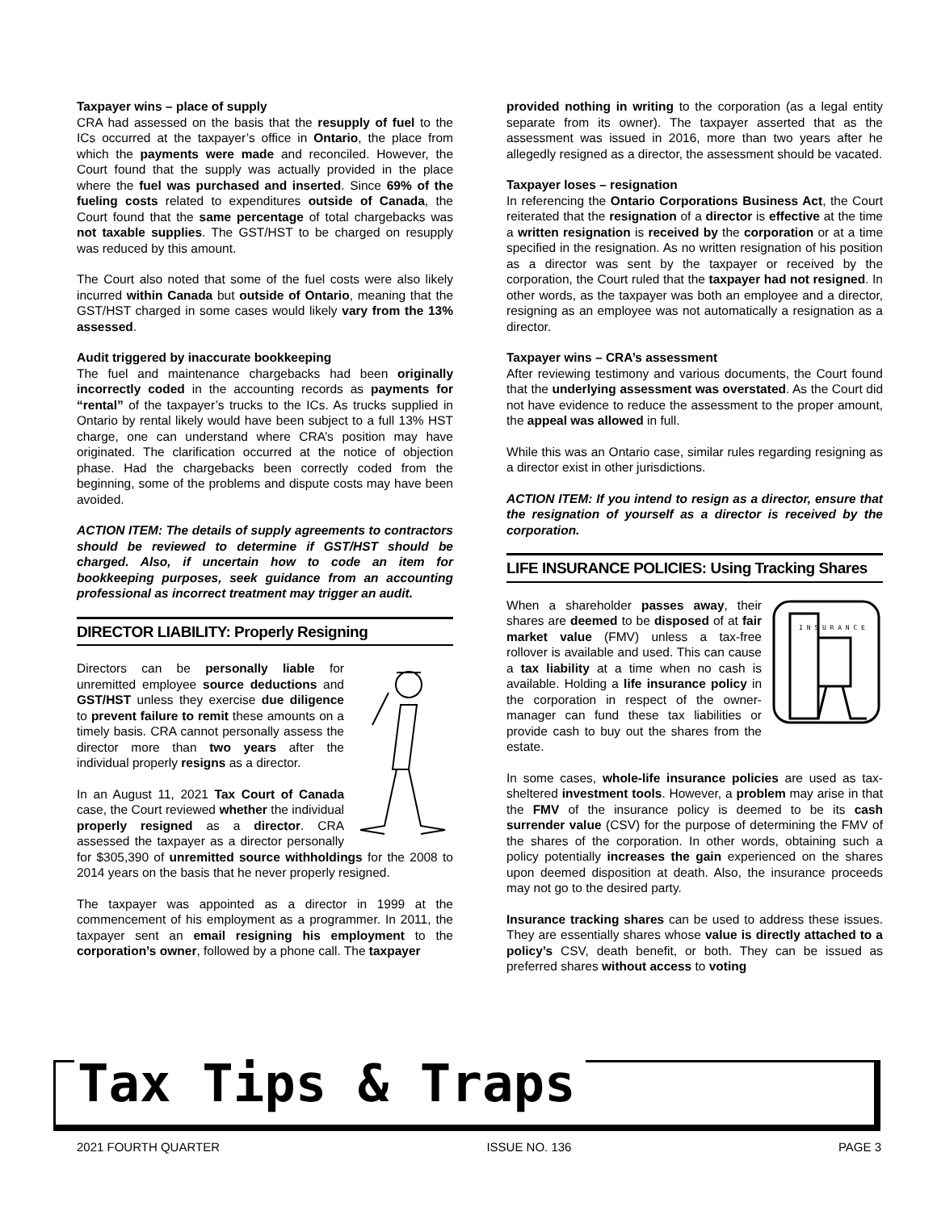Taxpayer wins – place of supply
CRA had assessed on the basis that the resupply of fuel to the ICs occurred at the taxpayer’s office in Ontario, the place from which the payments were made and reconciled. However, the Court found that the supply was actually provided in the place where the fuel was purchased and inserted. Since 69% of the fueling costs related to expenditures outside of Canada, the Court found that the same percentage of total chargebacks was not taxable supplies. The GST/HST to be charged on resupply was reduced by this amount.
The Court also noted that some of the fuel costs were also likely incurred within Canada but outside of Ontario, meaning that the GST/HST charged in some cases would likely vary from the 13% assessed.
Audit triggered by inaccurate bookkeeping
The fuel and maintenance chargebacks had been originally incorrectly coded in the accounting records as payments for “rental” of the taxpayer’s trucks to the ICs. As trucks supplied in Ontario by rental likely would have been subject to a full 13% HST charge, one can understand where CRA’s position may have originated. The clarification occurred at the notice of objection phase. Had the chargebacks been correctly coded from the beginning, some of the problems and dispute costs may have been avoided.
ACTION ITEM: The details of supply agreements to contractors should be reviewed to determine if GST/HST should be charged. Also, if uncertain how to code an item for bookkeeping purposes, seek guidance from an accounting professional as incorrect treatment may trigger an audit.
DIRECTOR LIABILITY: Properly Resigning
Directors can be personally liable for unremitted employee source deductions and GST/HST unless they exercise due diligence to prevent failure to remit these amounts on a timely basis. CRA cannot personally assess the director more than two years after the individual properly resigns as a director.
In an August 11, 2021 Tax Court of Canada case, the Court reviewed whether the individual properly resigned as a director. CRA assessed the taxpayer as a director personally for $305,390 of unremitted source withholdings for the 2008 to 2014 years on the basis that he never properly resigned.
The taxpayer was appointed as a director in 1999 at the commencement of his employment as a programmer. In 2011, the taxpayer sent an email resigning his employment to the corporation’s owner, followed by a phone call. The taxpayer
provided nothing in writing to the corporation (as a legal entity separate from its owner). The taxpayer asserted that as the assessment was issued in 2016, more than two years after he allegedly resigned as a director, the assessment should be vacated.
Taxpayer loses – resignation
In referencing the Ontario Corporations Business Act, the Court reiterated that the resignation of a director is effective at the time a written resignation is received by the corporation or at a time specified in the resignation. As no written resignation of his position as a director was sent by the taxpayer or received by the corporation, the Court ruled that the taxpayer had not resigned. In other words, as the taxpayer was both an employee and a director, resigning as an employee was not automatically a resignation as a director.
Taxpayer wins – CRA’s assessment
After reviewing testimony and various documents, the Court found that the underlying assessment was overstated. As the Court did not have evidence to reduce the assessment to the proper amount, the appeal was allowed in full.
While this was an Ontario case, similar rules regarding resigning as a director exist in other jurisdictions.
ACTION ITEM: If you intend to resign as a director, ensure that the resignation of yourself as a director is received by the corporation.
LIFE INSURANCE POLICIES: Using Tracking Shares
I N S U R A N C E
When a shareholder passes away, their shares are deemed to be disposed of at fair market value (FMV) unless a tax-free rollover is available and used. This can cause a tax liability at a time when no cash is available. Holding a life insurance policy in the corporation in respect of the owner-manager can fund these tax liabilities or provide cash to buy out the shares from the estate.
In some cases, whole-life insurance policies are used as tax-sheltered investment tools. However, a problem may arise in that the FMV of the insurance policy is deemed to be its cash surrender value (CSV) for the purpose of determining the FMV of the shares of the corporation. In other words, obtaining such a policy potentially increases the gain experienced on the shares upon deemed disposition at death. Also, the insurance proceeds may not go to the desired party.
Insurance tracking shares can be used to address these issues. They are essentially shares whose value is directly attached to a policy’s CSV, death benefit, or both. They can be issued as preferred shares without access to voting
Tax Tips & Traps
2021 FOURTH QUARTER ISSUE NO. 136 PAGE 3